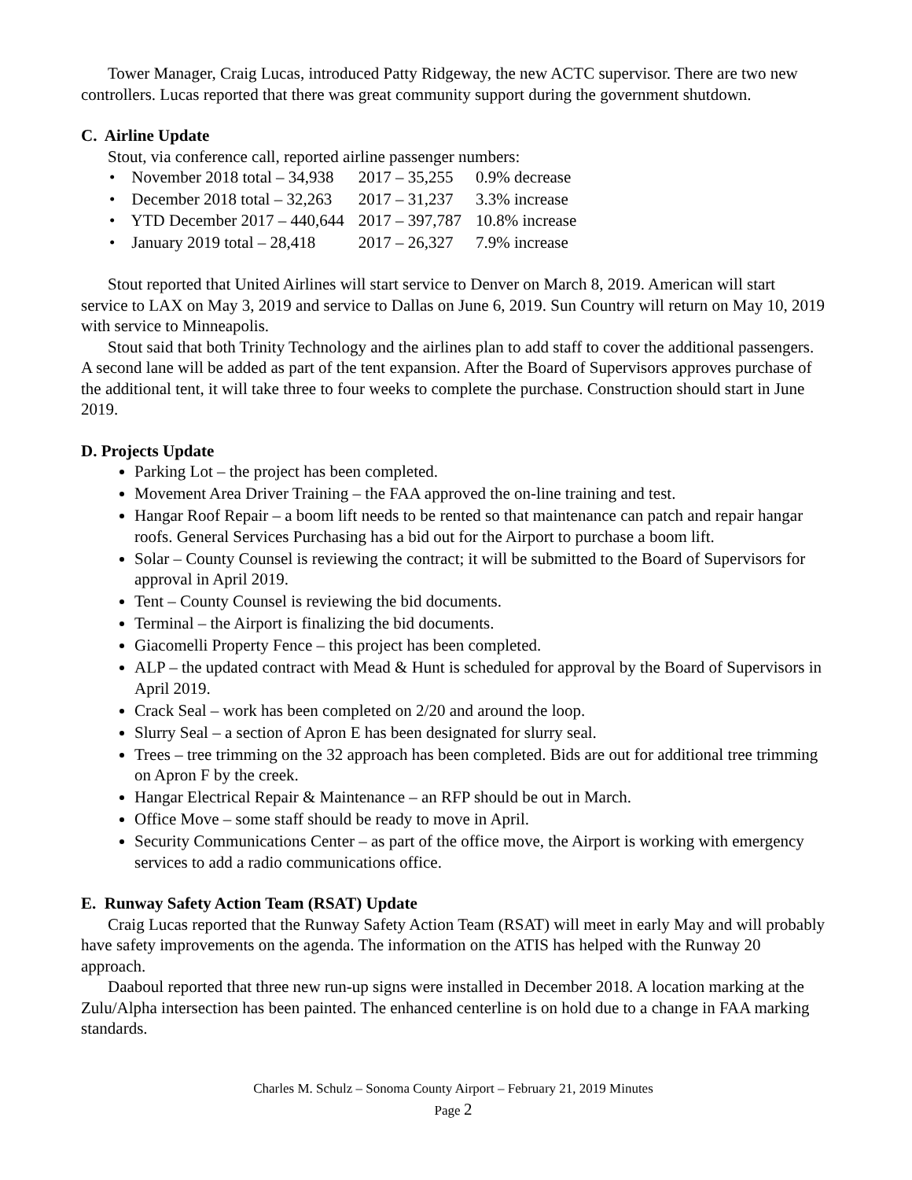Tower Manager, Craig Lucas, introduced Patty Ridgeway, the new ACTC supervisor. There are two new controllers. Lucas reported that there was great community support during the government shutdown.
C. Airline Update
Stout, via conference call, reported airline passenger numbers:
| • November 2018 total – 34,938 | 2017 – 35,255 | 0.9% decrease |
| • December 2018 total – 32,263 | 2017 – 31,237 | 3.3% increase |
| • YTD December 2017 – 440,644 | 2017 – 397,787 | 10.8% increase |
| • January 2019 total – 28,418 | 2017 – 26,327 | 7.9% increase |
Stout reported that United Airlines will start service to Denver on March 8, 2019. American will start service to LAX on May 3, 2019 and service to Dallas on June 6, 2019. Sun Country will return on May 10, 2019 with service to Minneapolis.
Stout said that both Trinity Technology and the airlines plan to add staff to cover the additional passengers. A second lane will be added as part of the tent expansion. After the Board of Supervisors approves purchase of the additional tent, it will take three to four weeks to complete the purchase. Construction should start in June 2019.
D. Projects Update
Parking Lot – the project has been completed.
Movement Area Driver Training – the FAA approved the on-line training and test.
Hangar Roof Repair – a boom lift needs to be rented so that maintenance can patch and repair hangar roofs. General Services Purchasing has a bid out for the Airport to purchase a boom lift.
Solar – County Counsel is reviewing the contract; it will be submitted to the Board of Supervisors for approval in April 2019.
Tent – County Counsel is reviewing the bid documents.
Terminal – the Airport is finalizing the bid documents.
Giacomelli Property Fence – this project has been completed.
ALP – the updated contract with Mead & Hunt is scheduled for approval by the Board of Supervisors in April 2019.
Crack Seal – work has been completed on 2/20 and around the loop.
Slurry Seal – a section of Apron E has been designated for slurry seal.
Trees – tree trimming on the 32 approach has been completed. Bids are out for additional tree trimming on Apron F by the creek.
Hangar Electrical Repair & Maintenance – an RFP should be out in March.
Office Move – some staff should be ready to move in April.
Security Communications Center – as part of the office move, the Airport is working with emergency services to add a radio communications office.
E. Runway Safety Action Team (RSAT) Update
Craig Lucas reported that the Runway Safety Action Team (RSAT) will meet in early May and will probably have safety improvements on the agenda. The information on the ATIS has helped with the Runway 20 approach.
Daaboul reported that three new run-up signs were installed in December 2018. A location marking at the Zulu/Alpha intersection has been painted. The enhanced centerline is on hold due to a change in FAA marking standards.
Charles M. Schulz – Sonoma County Airport – February 21, 2019 Minutes
Page 2